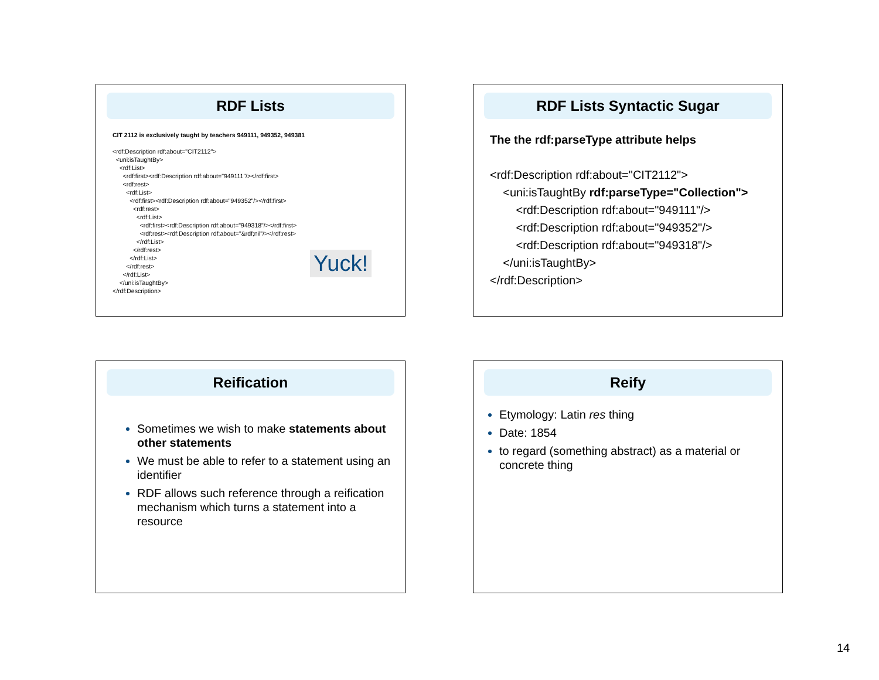RDF Lists
CIT 2112 is exclusively taught by teachers 949111, 949352, 949381
<rdf:Description rdf:about="CIT2112"> <uni:isTaughtBy> <rdf:List> <rdf:first><rdf:Description rdf:about="949111"/></rdf:first> <rdf:rest> <rdf:List> <rdf:first><rdf:Description rdf:about="949352"/></rdf:first> <rdf:rest> <rdf:List> <rdf:first><rdf:Description rdf:about="949318"/></rdf:first> <rdf:rest><rdf:Description rdf:about="&rdf;nil"/></rdf:rest> </rdf:List> </rdf:rest> </rdf:List> </rdf:rest> </rdf:List> </uni:isTaughtBy> </rdf:Description>
Yuck!
RDF Lists Syntactic Sugar
The the rdf:parseType attribute helps
<rdf:Description rdf:about="CIT2112"> <uni:isTaughtBy rdf:parseType="Collection"> <rdf:Description rdf:about="949111"/> <rdf:Description rdf:about="949352"/> <rdf:Description rdf:about="949318"/> </uni:isTaughtBy> </rdf:Description>
Reification
Sometimes we wish to make statements about other statements
We must be able to refer to a statement using an identifier
RDF allows such reference through a reification mechanism which turns a statement into a resource
Reify
Etymology: Latin res thing
Date: 1854
to regard (something abstract) as a material or concrete thing
14